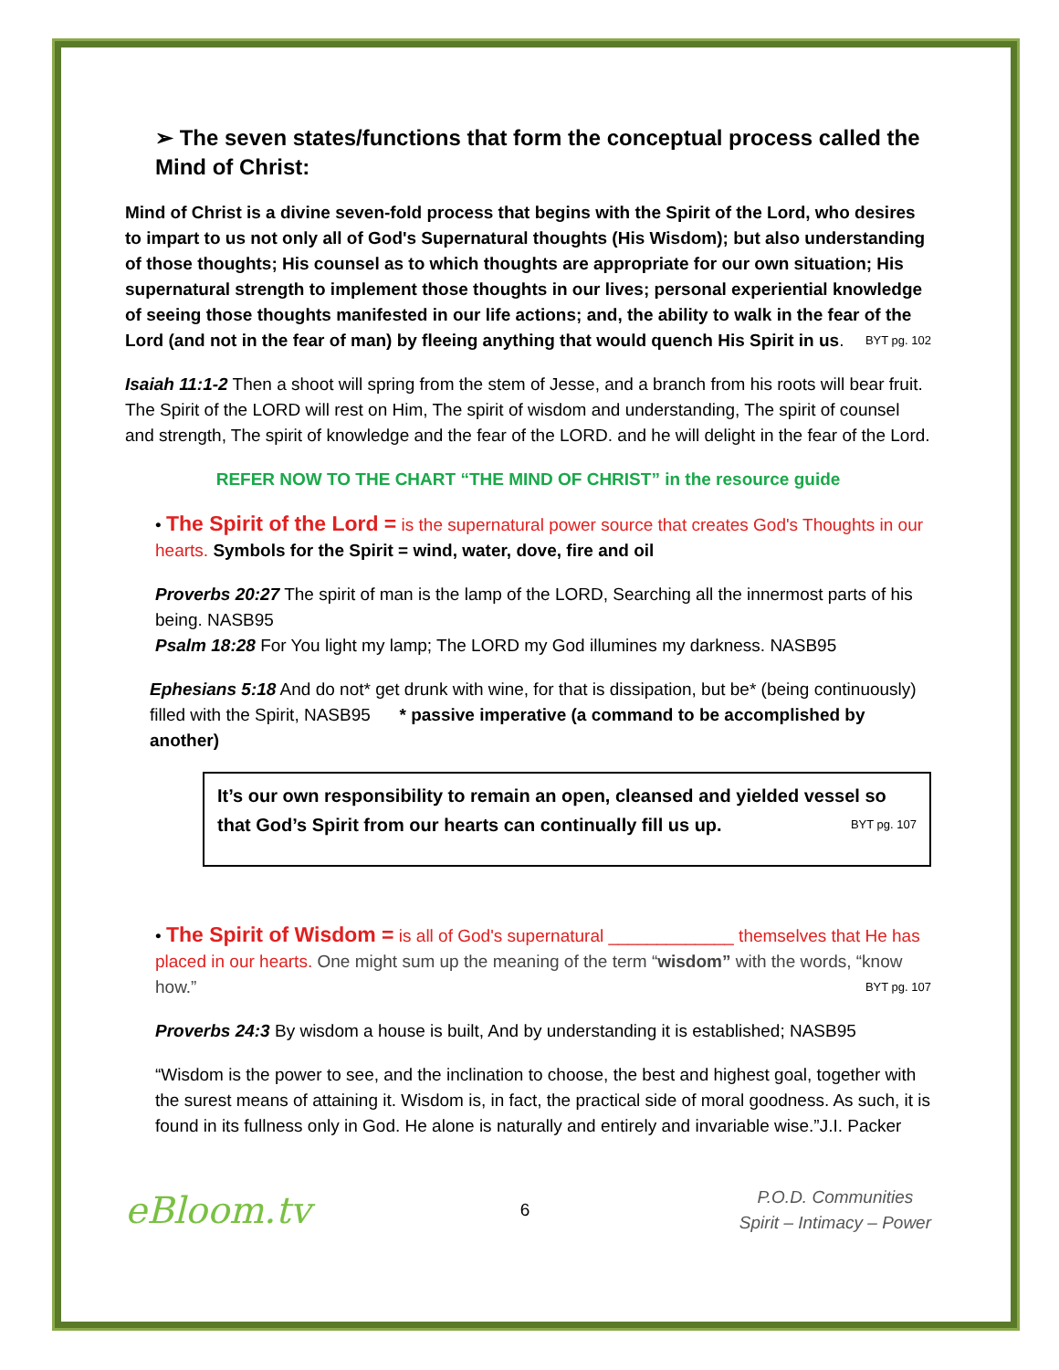➢ The seven states/functions that form the conceptual process called the Mind of Christ:
Mind of Christ is a divine seven-fold process that begins with the Spirit of the Lord, who desires to impart to us not only all of God's Supernatural thoughts (His Wisdom); but also understanding of those thoughts; His counsel as to which thoughts are appropriate for our own situation; His supernatural strength to implement those thoughts in our lives; personal experiential knowledge of seeing those thoughts manifested in our life actions; and, the ability to walk in the fear of the Lord (and not in the fear of man) by fleeing anything that would quench His Spirit in us. BYT pg. 102
Isaiah 11:1-2 Then a shoot will spring from the stem of Jesse, and a branch from his roots will bear fruit. The Spirit of the LORD will rest on Him, The spirit of wisdom and understanding, The spirit of counsel and strength, The spirit of knowledge and the fear of the LORD. and he will delight in the fear of the Lord.
REFER NOW TO THE CHART “THE MIND OF CHRIST” in the resource guide
• The Spirit of the Lord = is the supernatural power source that creates God's Thoughts in our hearts. Symbols for the Spirit = wind, water, dove, fire and oil
Proverbs 20:27 The spirit of man is the lamp of the LORD, Searching all the innermost parts of his being. NASB95
Psalm 18:28 For You light my lamp; The LORD my God illumines my darkness. NASB95
Ephesians 5:18 And do not* get drunk with wine, for that is dissipation, but be* (being continuously) filled with the Spirit, NASB95 * passive imperative (a command to be accomplished by another)
It’s our own responsibility to remain an open, cleansed and yielded vessel so that God’s Spirit from our hearts can continually fill us up. BYT pg. 107
• The Spirit of Wisdom = is all of God's supernatural _____________ themselves that He has placed in our hearts. One might sum up the meaning of the term “wisdom” with the words, “know how.” BYT pg. 107
Proverbs 24:3 By wisdom a house is built, And by understanding it is established; NASB95
“Wisdom is the power to see, and the inclination to choose, the best and highest goal, together with the surest means of attaining it. Wisdom is, in fact, the practical side of moral goodness. As such, it is found in its fullness only in God. He alone is naturally and entirely and invariable wise.”J.I. Packer
eBloom.tv 6 P.O.D. Communities
Spirit – Intimacy – Power